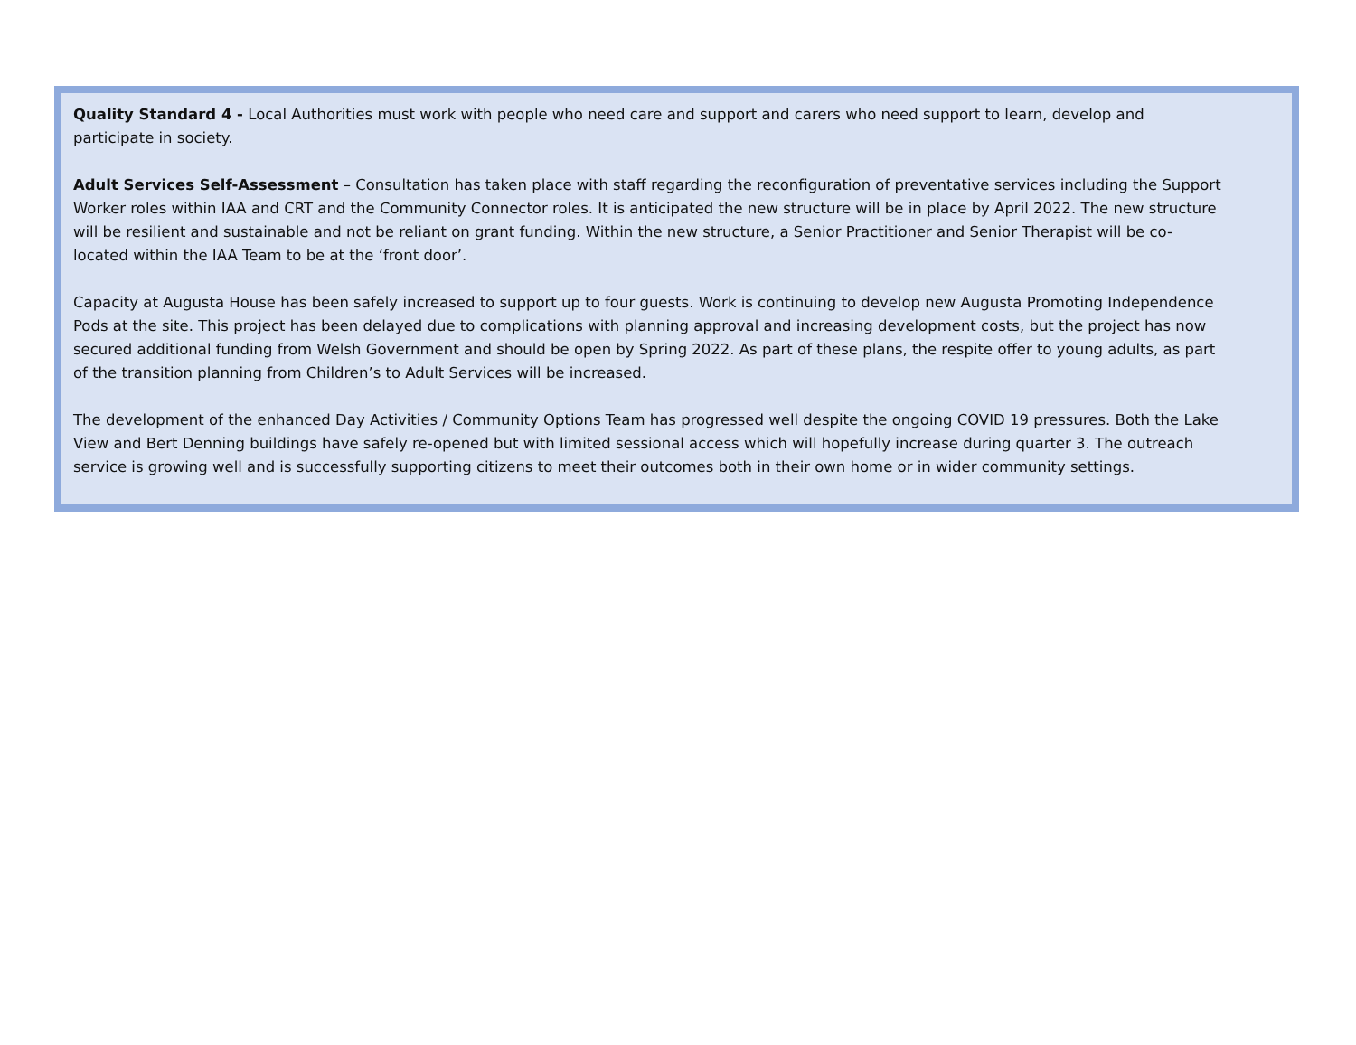Quality Standard 4 - Local Authorities must work with people who need care and support and carers who need support to learn, develop and participate in society.
Adult Services Self-Assessment – Consultation has taken place with staff regarding the reconfiguration of preventative services including the Support Worker roles within IAA and CRT and the Community Connector roles. It is anticipated the new structure will be in place by April 2022. The new structure will be resilient and sustainable and not be reliant on grant funding. Within the new structure, a Senior Practitioner and Senior Therapist will be co-located within the IAA Team to be at the ‘front door’.
Capacity at Augusta House has been safely increased to support up to four guests. Work is continuing to develop new Augusta Promoting Independence Pods at the site. This project has been delayed due to complications with planning approval and increasing development costs, but the project has now secured additional funding from Welsh Government and should be open by Spring 2022. As part of these plans, the respite offer to young adults, as part of the transition planning from Children’s to Adult Services will be increased.
The development of the enhanced Day Activities / Community Options Team has progressed well despite the ongoing COVID 19 pressures. Both the Lake View and Bert Denning buildings have safely re-opened but with limited sessional access which will hopefully increase during quarter 3. The outreach service is growing well and is successfully supporting citizens to meet their outcomes both in their own home or in wider community settings.